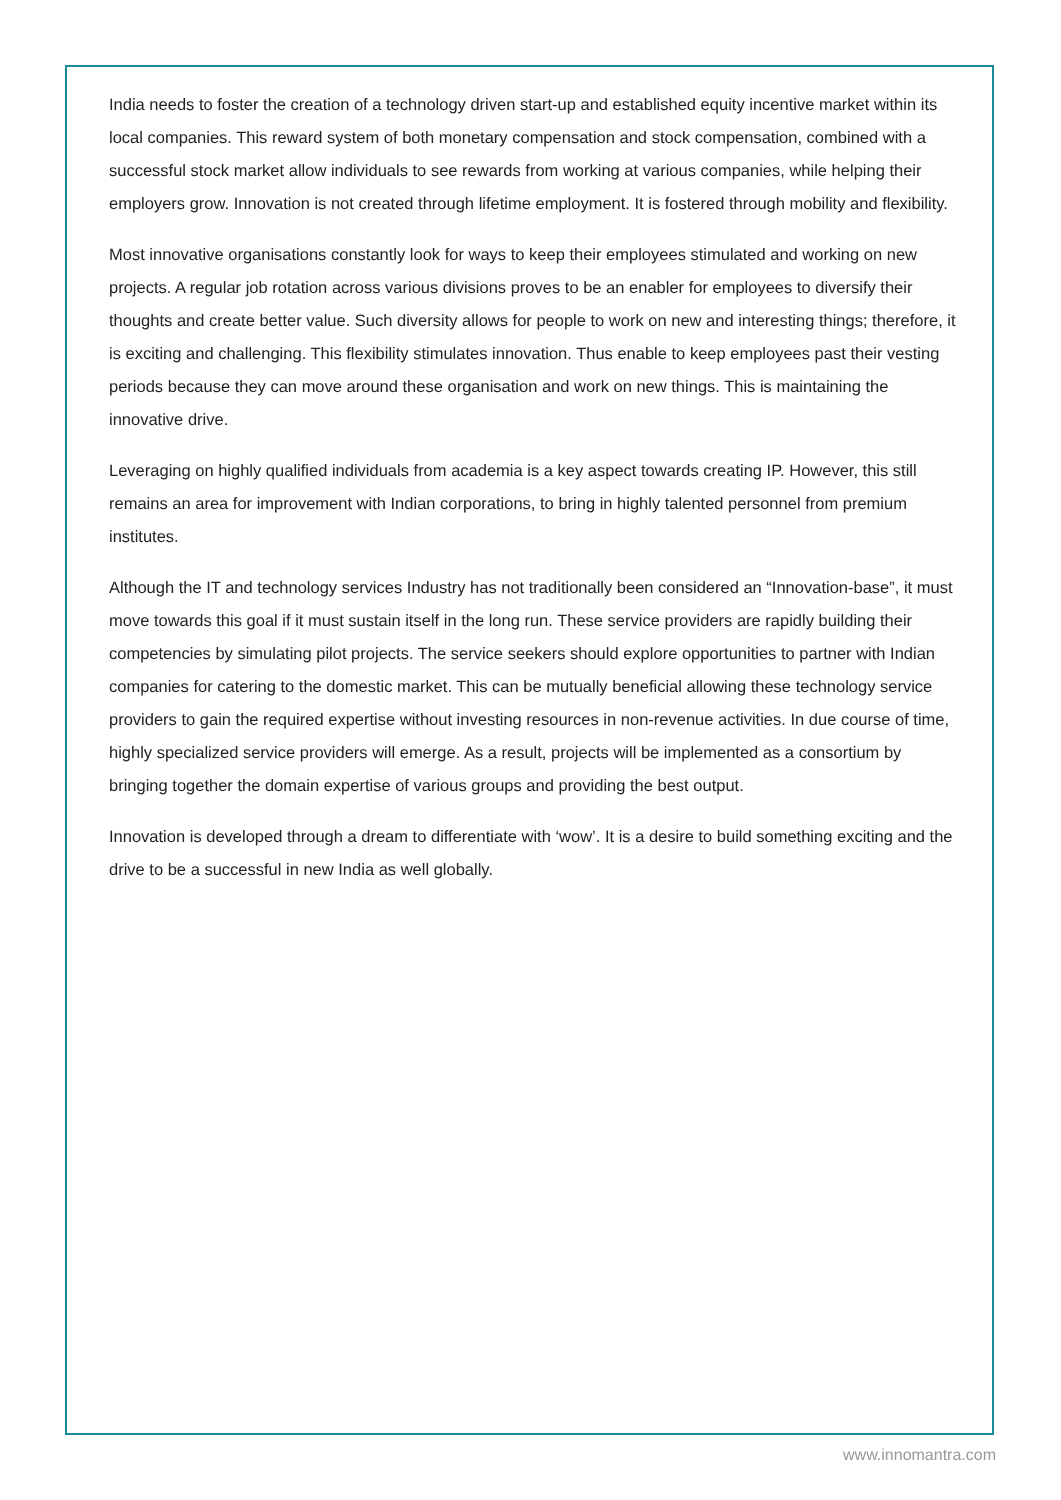India needs to foster the creation of a technology driven start-up and established equity incentive market within its local companies. This reward system of both monetary compensation and stock compensation, combined with a successful stock market allow individuals to see rewards from working at various companies, while helping their employers grow. Innovation is not created through lifetime employment. It is fostered through mobility and flexibility.
Most innovative organisations constantly look for ways to keep their employees stimulated and working on new projects. A regular job rotation across various divisions proves to be an enabler for employees to diversify their thoughts and create better value. Such diversity allows for people to work on new and interesting things; therefore, it is exciting and challenging. This flexibility stimulates innovation. Thus enable to keep employees past their vesting periods because they can move around these organisation and work on new things. This is maintaining the innovative drive.
Leveraging on highly qualified individuals from academia is a key aspect towards creating IP. However, this still remains an area for improvement with Indian corporations, to bring in highly talented personnel from premium institutes.
Although the IT and technology services Industry has not traditionally been considered an “Innovation-base”, it must move towards this goal if it must sustain itself in the long run. These service providers are rapidly building their competencies by simulating pilot projects. The service seekers should explore opportunities to partner with Indian companies for catering to the domestic market. This can be mutually beneficial allowing these technology service providers to gain the required expertise without investing resources in non-revenue activities. In due course of time, highly specialized service providers will emerge. As a result, projects will be implemented as a consortium by bringing together the domain expertise of various groups and providing the best output.
Innovation is developed through a dream to differentiate with ‘wow’. It is a desire to build something exciting and the drive to be a successful in new India as well globally.
www.innomantra.com